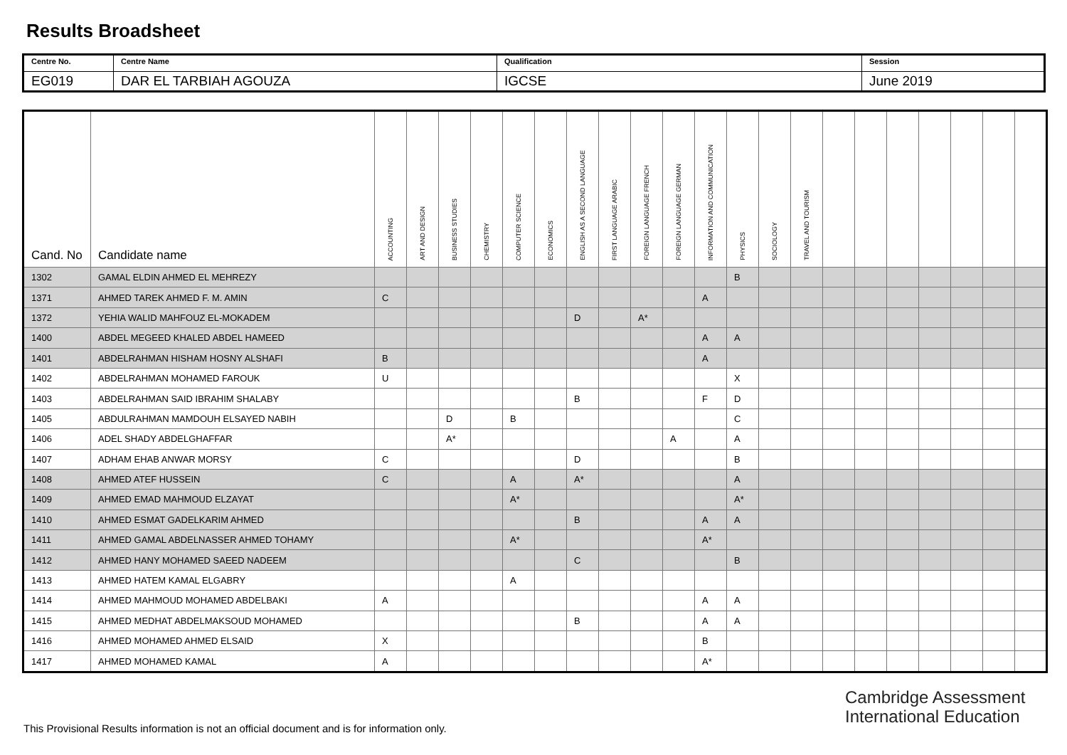Results Broadsheet
| Centre No. | Centre Name | Qualification | Session |
| EG019 | DAR EL TARBIAH AGOUZA | IGCSE | June 2019 |
| Cand. No | Candidate name | ACCOUNTING | ART AND DESIGN | BUSINESS STUDIES | CHEMISTRY | COMPUTER SCIENCE | ECONOMICS | ENGLISH AS A SECOND LANGUAGE | FIRST LANGUAGE ARABIC | FOREIGN LANGUAGE FRENCH | FOREIGN LANGUAGE GERMAN | INFORMATION AND COMMUNICATION | PHYSICS | SOCIOLOGY | TRAVEL AND TOURISM | | | | | | | |
| --- | --- | --- | --- | --- | --- | --- | --- | --- | --- | --- | --- | --- | --- | --- | --- | --- | --- | --- | --- | --- | --- | --- |
| 1302 | GAMAL ELDIN AHMED EL MEHREZY | | | | | | | | | | | | B | | | | | | | | | |
| 1371 | AHMED TAREK AHMED F. M. AMIN | C | | | | | | | | | | A | | | | | | | | | | |
| 1372 | YEHIA WALID MAHFOUZ EL-MOKADEM | | | | | | | D | | A* | | | | | | | | | | | | |
| 1400 | ABDEL MEGEED KHALED ABDEL HAMEED | | | | | | | | | | | A | A | | | | | | | | | |
| 1401 | ABDELRAHMAN HISHAM HOSNY ALSHAFI | B | | | | | | | | | | A | | | | | | | | | | |
| 1402 | ABDELRAHMAN MOHAMED FAROUK | U | | | | | | | | | | | X | | | | | | | | | |
| 1403 | ABDELRAHMAN SAID IBRAHIM SHALABY | | | | | | | B | | | | F | D | | | | | | | | | |
| 1405 | ABDULRAHMAN MAMDOUH ELSAYED NABIH | | | D | | B | | | | | | | C | | | | | | | | | |
| 1406 | ADEL SHADY ABDELGHAFFAR | | | A* | | | | | | | A | | A | | | | | | | | | |
| 1407 | ADHAM EHAB ANWAR MORSY | C | | | | | | D | | | | | B | | | | | | | | | |
| 1408 | AHMED ATEF HUSSEIN | C | | | | A | | A* | | | | | A | | | | | | | | | |
| 1409 | AHMED EMAD MAHMOUD ELZAYAT | | | | | A* | | | | | | | A* | | | | | | | | | |
| 1410 | AHMED ESMAT GADELKARIM AHMED | | | | | | | B | | | | A | A | | | | | | | | | |
| 1411 | AHMED GAMAL ABDELNASSER AHMED TOHAMY | | | | | A* | | | | | | A* | | | | | | | | | | |
| 1412 | AHMED HANY MOHAMED SAEED NADEEM | | | | | | | C | | | | | B | | | | | | | | | |
| 1413 | AHMED HATEM KAMAL ELGABRY | | | | | A | | | | | | | | | | | | | | | | |
| 1414 | AHMED MAHMOUD MOHAMED ABDELBAKI | A | | | | | | | | | | A | A | | | | | | | | | |
| 1415 | AHMED MEDHAT ABDELMAKSOUD MOHAMED | | | | | | | B | | | | A | A | | | | | | | | | |
| 1416 | AHMED MOHAMED AHMED ELSAID | X | | | | | | | | | | B | | | | | | | | | | |
| 1417 | AHMED MOHAMED KAMAL | A | | | | | | | | | | A* | | | | | | | | | | |
Cambridge Assessment
International Education
This Provisional Results information is not an official document and is for information only.